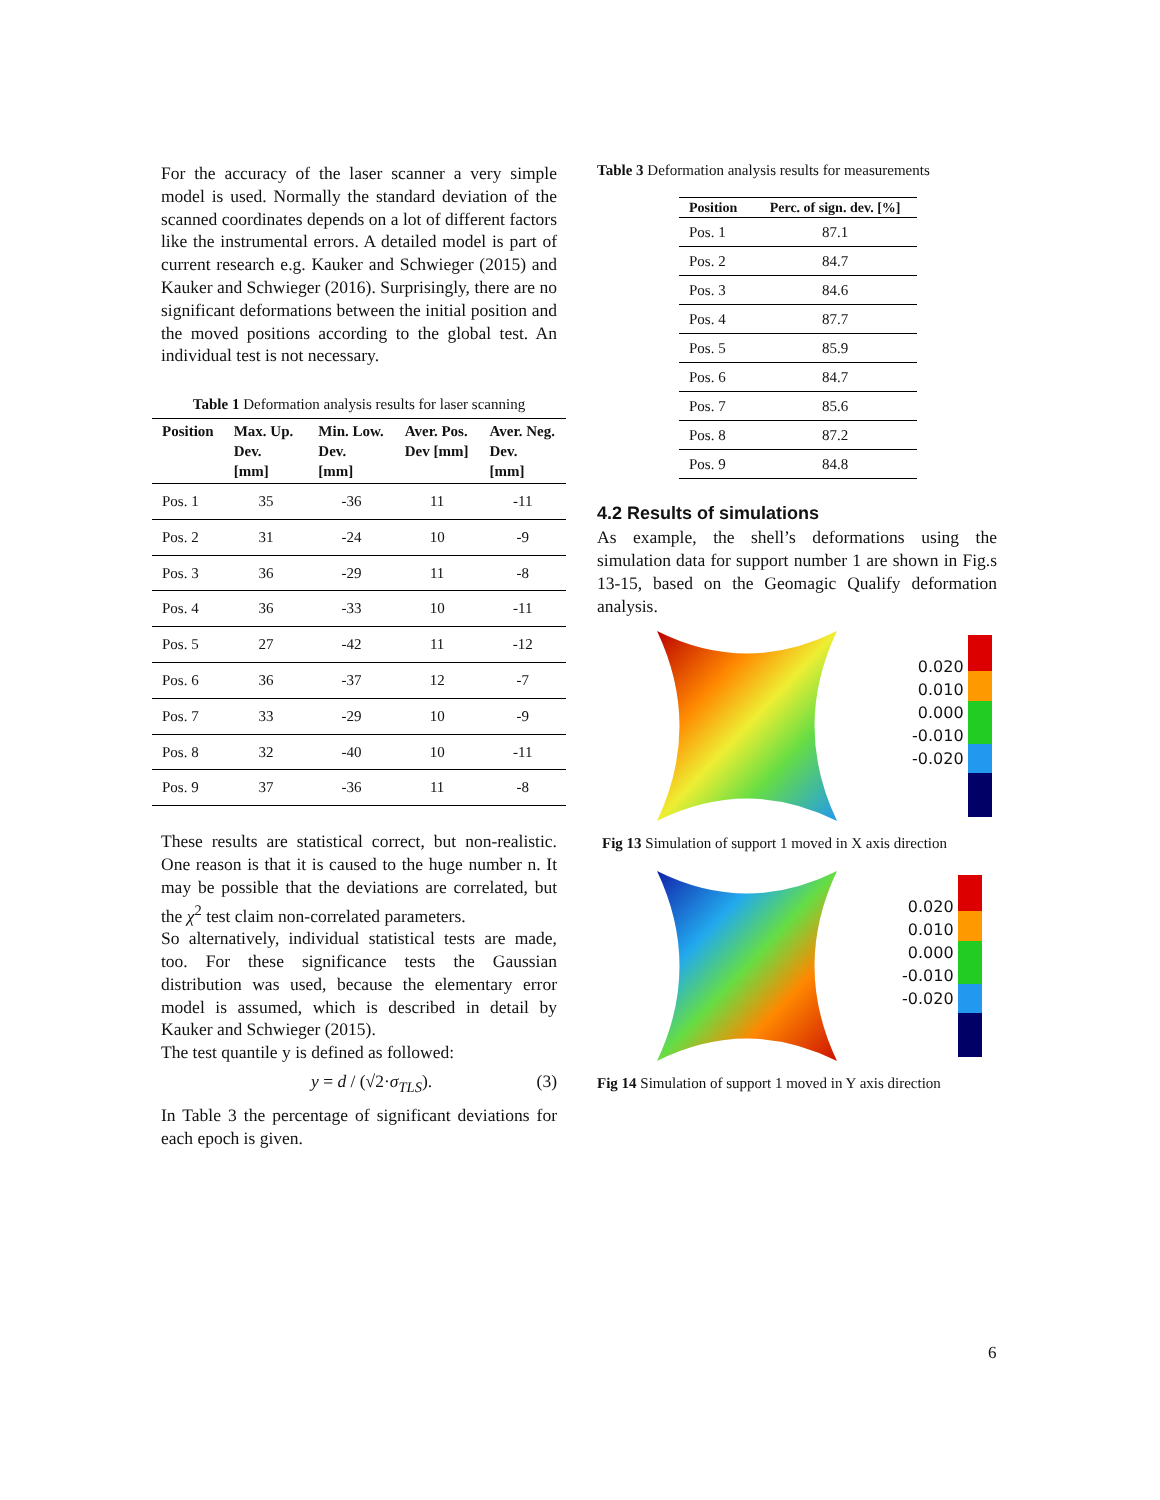For the accuracy of the laser scanner a very simple model is used. Normally the standard deviation of the scanned coordinates depends on a lot of different factors like the instrumental errors. A detailed model is part of current research e.g. Kauker and Schwieger (2015) and Kauker and Schwieger (2016). Surprisingly, there are no significant deformations between the initial position and the moved positions according to the global test. An individual test is not necessary.
Table 1 Deformation analysis results for laser scanning
| Position | Max. Up. Dev. [mm] | Min. Low. Dev. [mm] | Aver. Pos. Dev [mm] | Aver. Neg. Dev. [mm] |
| --- | --- | --- | --- | --- |
| Pos. 1 | 35 | -36 | 11 | -11 |
| Pos. 2 | 31 | -24 | 10 | -9 |
| Pos. 3 | 36 | -29 | 11 | -8 |
| Pos. 4 | 36 | -33 | 10 | -11 |
| Pos. 5 | 27 | -42 | 11 | -12 |
| Pos. 6 | 36 | -37 | 12 | -7 |
| Pos. 7 | 33 | -29 | 10 | -9 |
| Pos. 8 | 32 | -40 | 10 | -11 |
| Pos. 9 | 37 | -36 | 11 | -8 |
These results are statistical correct, but non-realistic. One reason is that it is caused to the huge number n. It may be possible that the deviations are correlated, but the χ<sup>2</sup> test claim non-correlated parameters.
So alternatively, individual statistical tests are made, too. For these significance tests the Gaussian distribution was used, because the elementary error model is assumed, which is described in detail by Kauker and Schwieger (2015).
The test quantile y is defined as followed:
y = d / (√2·σ<sub>TLS</sub>). (3)
In Table 3 the percentage of significant deviations for each epoch is given.
Table 3 Deformation analysis results for measurements
| Position | Perc. of sign. dev. [%] |
| --- | --- |
| Pos. 1 | 87.1 |
| Pos. 2 | 84.7 |
| Pos. 3 | 84.6 |
| Pos. 4 | 87.7 |
| Pos. 5 | 85.9 |
| Pos. 6 | 84.7 |
| Pos. 7 | 85.6 |
| Pos. 8 | 87.2 |
| Pos. 9 | 84.8 |
4.2 Results of simulations
As example, the shell’s deformations using the simulation data for support number 1 are shown in Fig.s 13-15, based on the Geomagic Qualify deformation analysis.
0.020
0.010
0.000
-0.010
-0.020
Fig 13 Simulation of support 1 moved in X axis direction
0.020
0.010
0.000
-0.010
-0.020
Fig 14 Simulation of support 1 moved in Y axis direction
6